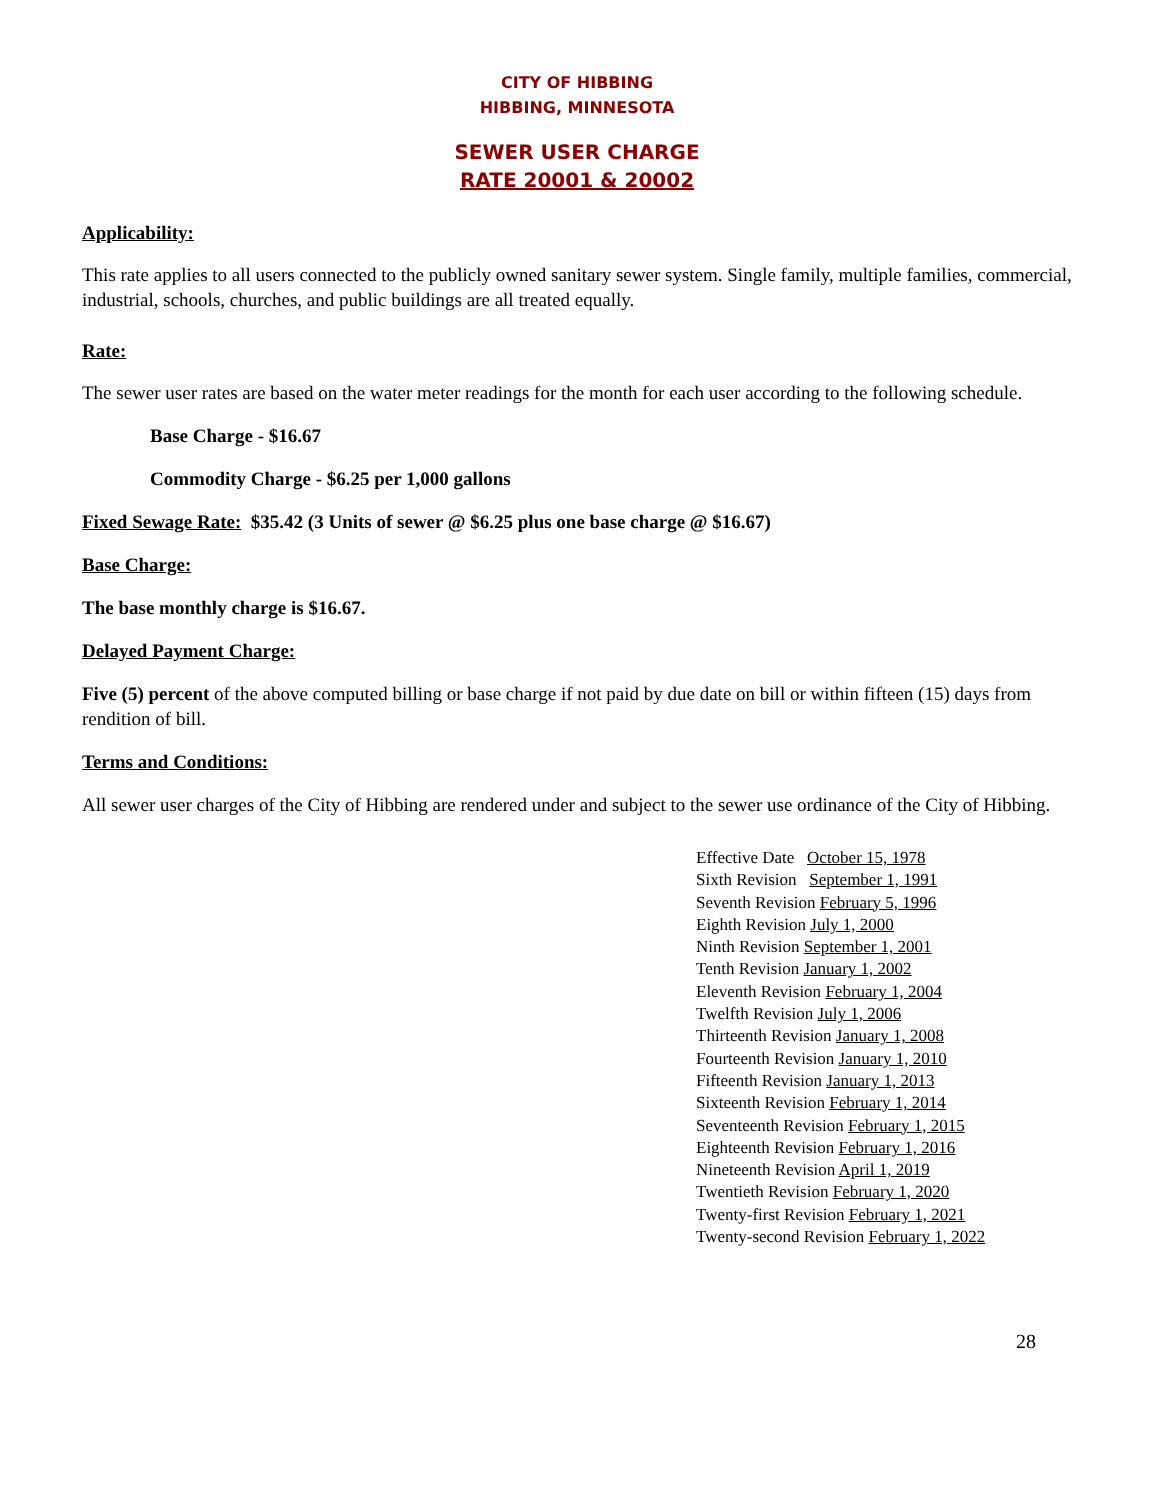CITY OF HIBBING
HIBBING, MINNESOTA
SEWER USER CHARGE
RATE 20001 & 20002
Applicability:
This rate applies to all users connected to the publicly owned sanitary sewer system. Single family, multiple families, commercial, industrial, schools, churches, and public buildings are all treated equally.
Rate:
The sewer user rates are based on the water meter readings for the month for each user according to the following schedule.
Base Charge - $16.67
Commodity Charge - $6.25 per 1,000 gallons
Fixed Sewage Rate: $35.42 (3 Units of sewer @ $6.25 plus one base charge @ $16.67)
Base Charge:
The base monthly charge is $16.67.
Delayed Payment Charge:
Five (5) percent of the above computed billing or base charge if not paid by due date on bill or within fifteen (15) days from rendition of bill.
Terms and Conditions:
All sewer user charges of the City of Hibbing are rendered under and subject to the sewer use ordinance of the City of Hibbing.
Effective Date October 15, 1978
Sixth Revision September 1, 1991
Seventh Revision February 5, 1996
Eighth Revision July 1, 2000
Ninth Revision September 1, 2001
Tenth Revision January 1, 2002
Eleventh Revision February 1, 2004
Twelfth Revision July 1, 2006
Thirteenth Revision January 1, 2008
Fourteenth Revision January 1, 2010
Fifteenth Revision January 1, 2013
Sixteenth Revision February 1, 2014
Seventeenth Revision February 1, 2015
Eighteenth Revision February 1, 2016
Nineteenth Revision April 1, 2019
Twentieth Revision February 1, 2020
Twenty-first Revision February 1, 2021
Twenty-second Revision February 1, 2022
28